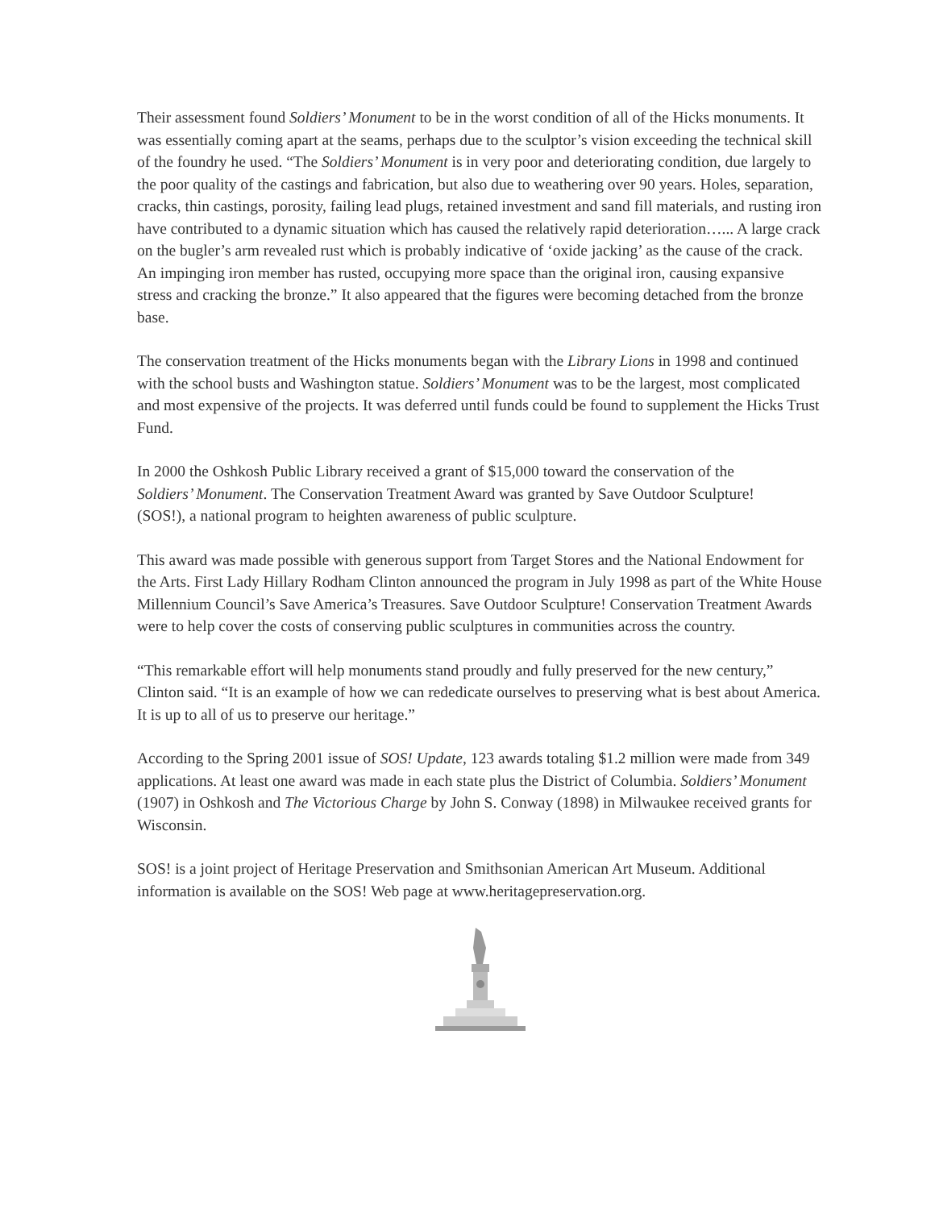Their assessment found Soldiers’ Monument to be in the worst condition of all of the Hicks monuments. It was essentially coming apart at the seams, perhaps due to the sculptor’s vision exceeding the technical skill of the foundry he used. “The Soldiers’ Monument is in very poor and deteriorating condition, due largely to the poor quality of the castings and fabrication, but also due to weathering over 90 years. Holes, separation, cracks, thin castings, porosity, failing lead plugs, retained investment and sand fill materials, and rusting iron have contributed to a dynamic situation which has caused the relatively rapid deterioration…... A large crack on the bugler’s arm revealed rust which is probably indicative of ‘oxide jacking’ as the cause of the crack. An impinging iron member has rusted, occupying more space than the original iron, causing expansive stress and cracking the bronze.” It also appeared that the figures were becoming detached from the bronze base.
The conservation treatment of the Hicks monuments began with the Library Lions in 1998 and continued with the school busts and Washington statue. Soldiers’ Monument was to be the largest, most complicated and most expensive of the projects. It was deferred until funds could be found to supplement the Hicks Trust Fund.
In 2000 the Oshkosh Public Library received a grant of $15,000 toward the conservation of the Soldiers’ Monument. The Conservation Treatment Award was granted by Save Outdoor Sculpture! (SOS!), a national program to heighten awareness of public sculpture.
This award was made possible with generous support from Target Stores and the National Endowment for the Arts. First Lady Hillary Rodham Clinton announced the program in July 1998 as part of the White House Millennium Council’s Save America’s Treasures. Save Outdoor Sculpture! Conservation Treatment Awards were to help cover the costs of conserving public sculptures in communities across the country.
“This remarkable effort will help monuments stand proudly and fully preserved for the new century,” Clinton said. “It is an example of how we can rededicate ourselves to preserving what is best about America. It is up to all of us to preserve our heritage.”
According to the Spring 2001 issue of SOS! Update, 123 awards totaling $1.2 million were made from 349 applications. At least one award was made in each state plus the District of Columbia. Soldiers’ Monument (1907) in Oshkosh and The Victorious Charge by John S. Conway (1898) in Milwaukee received grants for Wisconsin.
SOS! is a joint project of Heritage Preservation and Smithsonian American Art Museum. Additional information is available on the SOS! Web page at www.heritagepreservation.org.